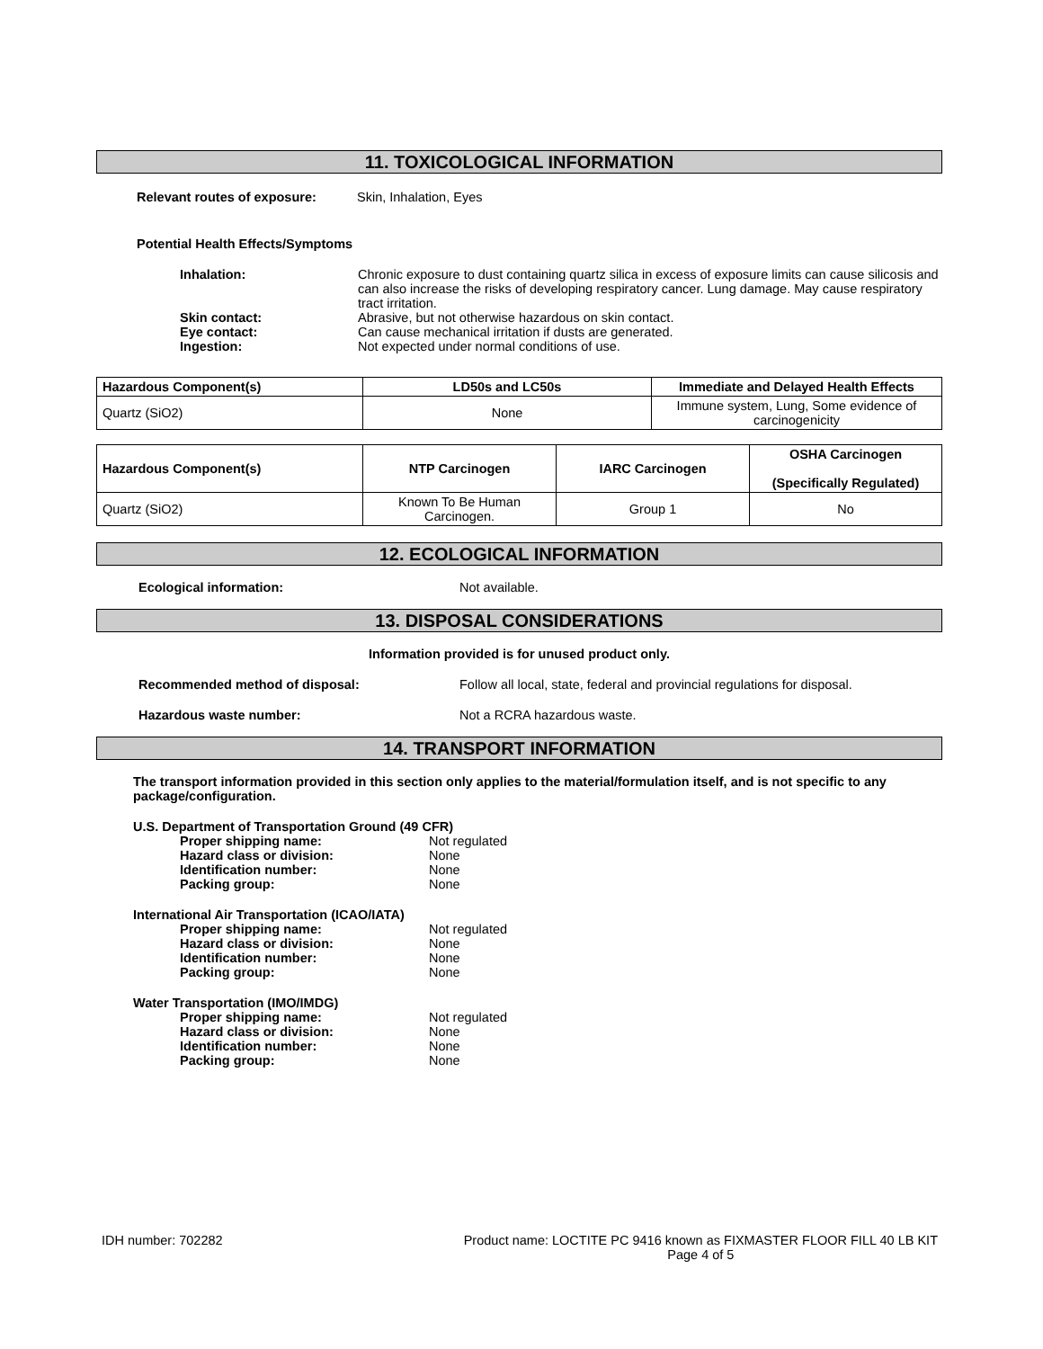11. TOXICOLOGICAL INFORMATION
Relevant routes of exposure: Skin, Inhalation, Eyes
Potential Health Effects/Symptoms
Inhalation: Chronic exposure to dust containing quartz silica in excess of exposure limits can cause silicosis and can also increase the risks of developing respiratory cancer. Lung damage. May cause respiratory tract irritation.
Skin contact: Abrasive, but not otherwise hazardous on skin contact.
Eye contact: Can cause mechanical irritation if dusts are generated.
Ingestion: Not expected under normal conditions of use.
| Hazardous Component(s) | LD50s and LC50s | Immediate and Delayed Health Effects |
| --- | --- | --- |
| Quartz (SiO2) | None | Immune system, Lung, Some evidence of carcinogenicity |
| Hazardous Component(s) | NTP Carcinogen | IARC Carcinogen | OSHA Carcinogen (Specifically Regulated) |
| --- | --- | --- | --- |
| Quartz (SiO2) | Known To Be Human Carcinogen. | Group 1 | No |
12. ECOLOGICAL INFORMATION
Ecological information: Not available.
13. DISPOSAL CONSIDERATIONS
Information provided is for unused product only.
Recommended method of disposal: Follow all local, state, federal and provincial regulations for disposal.
Hazardous waste number: Not a RCRA hazardous waste.
14. TRANSPORT INFORMATION
The transport information provided in this section only applies to the material/formulation itself, and is not specific to any package/configuration.
U.S. Department of Transportation Ground (49 CFR)
Proper shipping name: Not regulated
Hazard class or division: None
Identification number: None
Packing group: None
International Air Transportation (ICAO/IATA)
Proper shipping name: Not regulated
Hazard class or division: None
Identification number: None
Packing group: None
Water Transportation (IMO/IMDG)
Proper shipping name: Not regulated
Hazard class or division: None
Identification number: None
Packing group: None
IDH number: 702282 Product name: LOCTITE PC 9416 known as FIXMASTER FLOOR FILL 40 LB KIT
Page 4 of 5